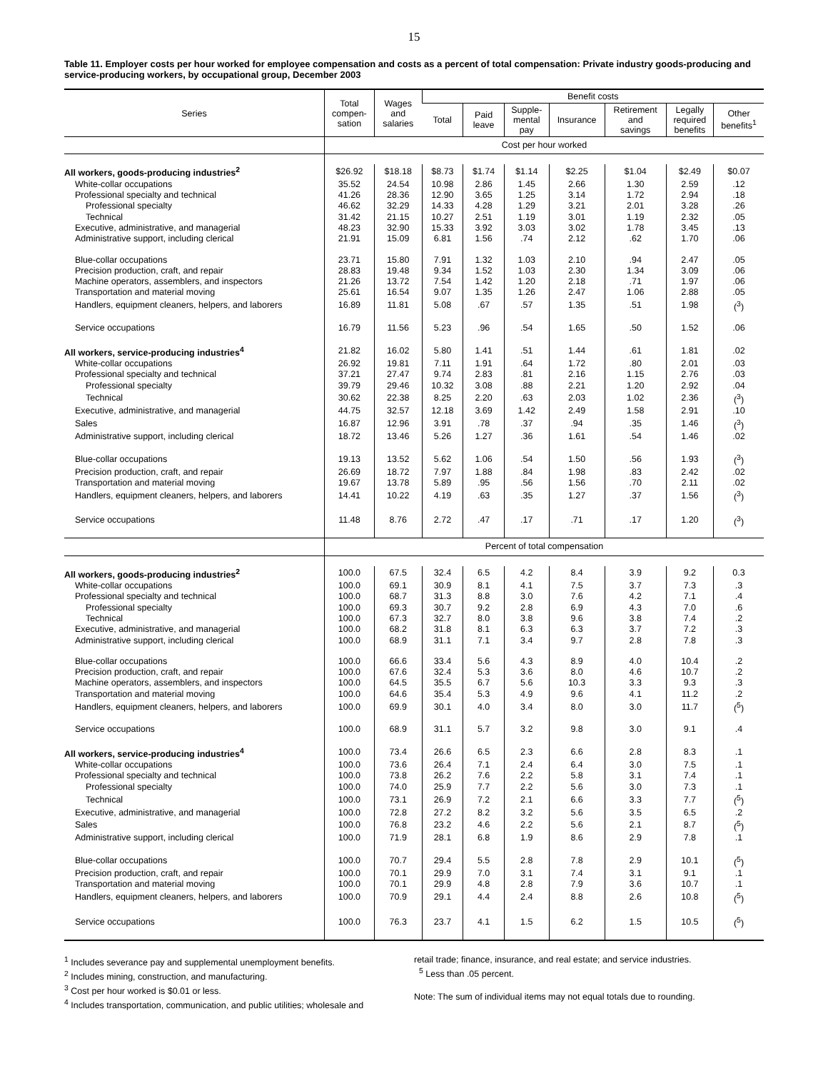15
Table 11. Employer costs per hour worked for employee compensation and costs as a percent of total compensation: Private industry goods-producing and service-producing workers, by occupational group, December 2003
| Series | Total compen- sation | Wages and salaries | Benefit costs | | | | | | |
| --- | --- | --- | --- | --- | --- | --- | --- | --- | --- |
| | | | Total | Paid leave | Supple- mental pay | Insurance | Retirement and savings | Legally required benefits | Other benefits<sup>1</sup> |
| | Cost per hour worked | | | | | | | | |
| All workers, goods-producing industries<sup>2</sup> | $26.92 | $18.18 | $8.73 | $1.74 | $1.14 | $2.25 | $1.04 | $2.49 | $0.07 |
| White-collar occupations | 35.52 | 24.54 | 10.98 | 2.86 | 1.45 | 2.66 | 1.30 | 2.59 | .12 |
| Professional specialty and technical | 41.26 | 28.36 | 12.90 | 3.65 | 1.25 | 3.14 | 1.72 | 2.94 | .18 |
| Professional specialty | 46.62 | 32.29 | 14.33 | 4.28 | 1.29 | 3.21 | 2.01 | 3.28 | .26 |
| Technical | 31.42 | 21.15 | 10.27 | 2.51 | 1.19 | 3.01 | 1.19 | 2.32 | .05 |
| Executive, administrative, and managerial | 48.23 | 32.90 | 15.33 | 3.92 | 3.03 | 3.02 | 1.78 | 3.45 | .13 |
| Administrative support, including clerical | 21.91 | 15.09 | 6.81 | 1.56 | .74 | 2.12 | .62 | 1.70 | .06 |
| Blue-collar occupations | 23.71 | 15.80 | 7.91 | 1.32 | 1.03 | 2.10 | .94 | 2.47 | .05 |
| Precision production, craft, and repair | 28.83 | 19.48 | 9.34 | 1.52 | 1.03 | 2.30 | 1.34 | 3.09 | .06 |
| Machine operators, assemblers, and inspectors | 21.26 | 13.72 | 7.54 | 1.42 | 1.20 | 2.18 | .71 | 1.97 | .06 |
| Transportation and material moving | 25.61 | 16.54 | 9.07 | 1.35 | 1.26 | 2.47 | 1.06 | 2.88 | .05 |
| Handlers, equipment cleaners, helpers, and laborers | 16.89 | 11.81 | 5.08 | .67 | .57 | 1.35 | .51 | 1.98 | (<sup>3</sup>) |
| Service occupations | 16.79 | 11.56 | 5.23 | .96 | .54 | 1.65 | .50 | 1.52 | .06 |
| All workers, service-producing industries<sup>4</sup> | 21.82 | 16.02 | 5.80 | 1.41 | .51 | 1.44 | .61 | 1.81 | .02 |
| White-collar occupations | 26.92 | 19.81 | 7.11 | 1.91 | .64 | 1.72 | .80 | 2.01 | .03 |
| Professional specialty and technical | 37.21 | 27.47 | 9.74 | 2.83 | .81 | 2.16 | 1.15 | 2.76 | .03 |
| Professional specialty | 39.79 | 29.46 | 10.32 | 3.08 | .88 | 2.21 | 1.20 | 2.92 | .04 |
| Technical | 30.62 | 22.38 | 8.25 | 2.20 | .63 | 2.03 | 1.02 | 2.36 | (<sup>3</sup>) |
| Executive, administrative, and managerial | 44.75 | 32.57 | 12.18 | 3.69 | 1.42 | 2.49 | 1.58 | 2.91 | .10 |
| Sales | 16.87 | 12.96 | 3.91 | .78 | .37 | .94 | .35 | 1.46 | (<sup>3</sup>) |
| Administrative support, including clerical | 18.72 | 13.46 | 5.26 | 1.27 | .36 | 1.61 | .54 | 1.46 | .02 |
| Blue-collar occupations | 19.13 | 13.52 | 5.62 | 1.06 | .54 | 1.50 | .56 | 1.93 | (<sup>3</sup>) |
| Precision production, craft, and repair | 26.69 | 18.72 | 7.97 | 1.88 | .84 | 1.98 | .83 | 2.42 | .02 |
| Transportation and material moving | 19.67 | 13.78 | 5.89 | .95 | .56 | 1.56 | .70 | 2.11 | .02 |
| Handlers, equipment cleaners, helpers, and laborers | 14.41 | 10.22 | 4.19 | .63 | .35 | 1.27 | .37 | 1.56 | (<sup>3</sup>) |
| Service occupations | 11.48 | 8.76 | 2.72 | .47 | .17 | .71 | .17 | 1.20 | (<sup>3</sup>) |
| | Percent of total compensation | | | | | | | | |
| All workers, goods-producing industries<sup>2</sup> | 100.0 | 67.5 | 32.4 | 6.5 | 4.2 | 8.4 | 3.9 | 9.2 | 0.3 |
| White-collar occupations | 100.0 | 69.1 | 30.9 | 8.1 | 4.1 | 7.5 | 3.7 | 7.3 | .3 |
| Professional specialty and technical | 100.0 | 68.7 | 31.3 | 8.8 | 3.0 | 7.6 | 4.2 | 7.1 | .4 |
| Professional specialty | 100.0 | 69.3 | 30.7 | 9.2 | 2.8 | 6.9 | 4.3 | 7.0 | .6 |
| Technical | 100.0 | 67.3 | 32.7 | 8.0 | 3.8 | 9.6 | 3.8 | 7.4 | .2 |
| Executive, administrative, and managerial | 100.0 | 68.2 | 31.8 | 8.1 | 6.3 | 6.3 | 3.7 | 7.2 | .3 |
| Administrative support, including clerical | 100.0 | 68.9 | 31.1 | 7.1 | 3.4 | 9.7 | 2.8 | 7.8 | .3 |
| Blue-collar occupations | 100.0 | 66.6 | 33.4 | 5.6 | 4.3 | 8.9 | 4.0 | 10.4 | .2 |
| Precision production, craft, and repair | 100.0 | 67.6 | 32.4 | 5.3 | 3.6 | 8.0 | 4.6 | 10.7 | .2 |
| Machine operators, assemblers, and inspectors | 100.0 | 64.5 | 35.5 | 6.7 | 5.6 | 10.3 | 3.3 | 9.3 | .3 |
| Transportation and material moving | 100.0 | 64.6 | 35.4 | 5.3 | 4.9 | 9.6 | 4.1 | 11.2 | .2 |
| Handlers, equipment cleaners, helpers, and laborers | 100.0 | 69.9 | 30.1 | 4.0 | 3.4 | 8.0 | 3.0 | 11.7 | (<sup>5</sup>) |
| Service occupations | 100.0 | 68.9 | 31.1 | 5.7 | 3.2 | 9.8 | 3.0 | 9.1 | .4 |
| All workers, service-producing industries<sup>4</sup> | 100.0 | 73.4 | 26.6 | 6.5 | 2.3 | 6.6 | 2.8 | 8.3 | .1 |
| White-collar occupations | 100.0 | 73.6 | 26.4 | 7.1 | 2.4 | 6.4 | 3.0 | 7.5 | .1 |
| Professional specialty and technical | 100.0 | 73.8 | 26.2 | 7.6 | 2.2 | 5.8 | 3.1 | 7.4 | .1 |
| Professional specialty | 100.0 | 74.0 | 25.9 | 7.7 | 2.2 | 5.6 | 3.0 | 7.3 | .1 |
| Technical | 100.0 | 73.1 | 26.9 | 7.2 | 2.1 | 6.6 | 3.3 | 7.7 | (<sup>5</sup>) |
| Executive, administrative, and managerial | 100.0 | 72.8 | 27.2 | 8.2 | 3.2 | 5.6 | 3.5 | 6.5 | .2 |
| Sales | 100.0 | 76.8 | 23.2 | 4.6 | 2.2 | 5.6 | 2.1 | 8.7 | (<sup>5</sup>) |
| Administrative support, including clerical | 100.0 | 71.9 | 28.1 | 6.8 | 1.9 | 8.6 | 2.9 | 7.8 | .1 |
| Blue-collar occupations | 100.0 | 70.7 | 29.4 | 5.5 | 2.8 | 7.8 | 2.9 | 10.1 | (<sup>5</sup>) |
| Precision production, craft, and repair | 100.0 | 70.1 | 29.9 | 7.0 | 3.1 | 7.4 | 3.1 | 9.1 | .1 |
| Transportation and material moving | 100.0 | 70.1 | 29.9 | 4.8 | 2.8 | 7.9 | 3.6 | 10.7 | .1 |
| Handlers, equipment cleaners, helpers, and laborers | 100.0 | 70.9 | 29.1 | 4.4 | 2.4 | 8.8 | 2.6 | 10.8 | (<sup>5</sup>) |
| Service occupations | 100.0 | 76.3 | 23.7 | 4.1 | 1.5 | 6.2 | 1.5 | 10.5 | (<sup>5</sup>) |
<sup>1</sup> Includes severance pay and supplemental unemployment benefits.
<sup>2</sup> Includes mining, construction, and manufacturing.
<sup>3</sup> Cost per hour worked is $0.01 or less.
<sup>4</sup> Includes transportation, communication, and public utilities; wholesale and
retail trade; finance, insurance, and real estate; and service industries.
<sup>5</sup> Less than .05 percent.
Note: The sum of individual items may not equal totals due to rounding.